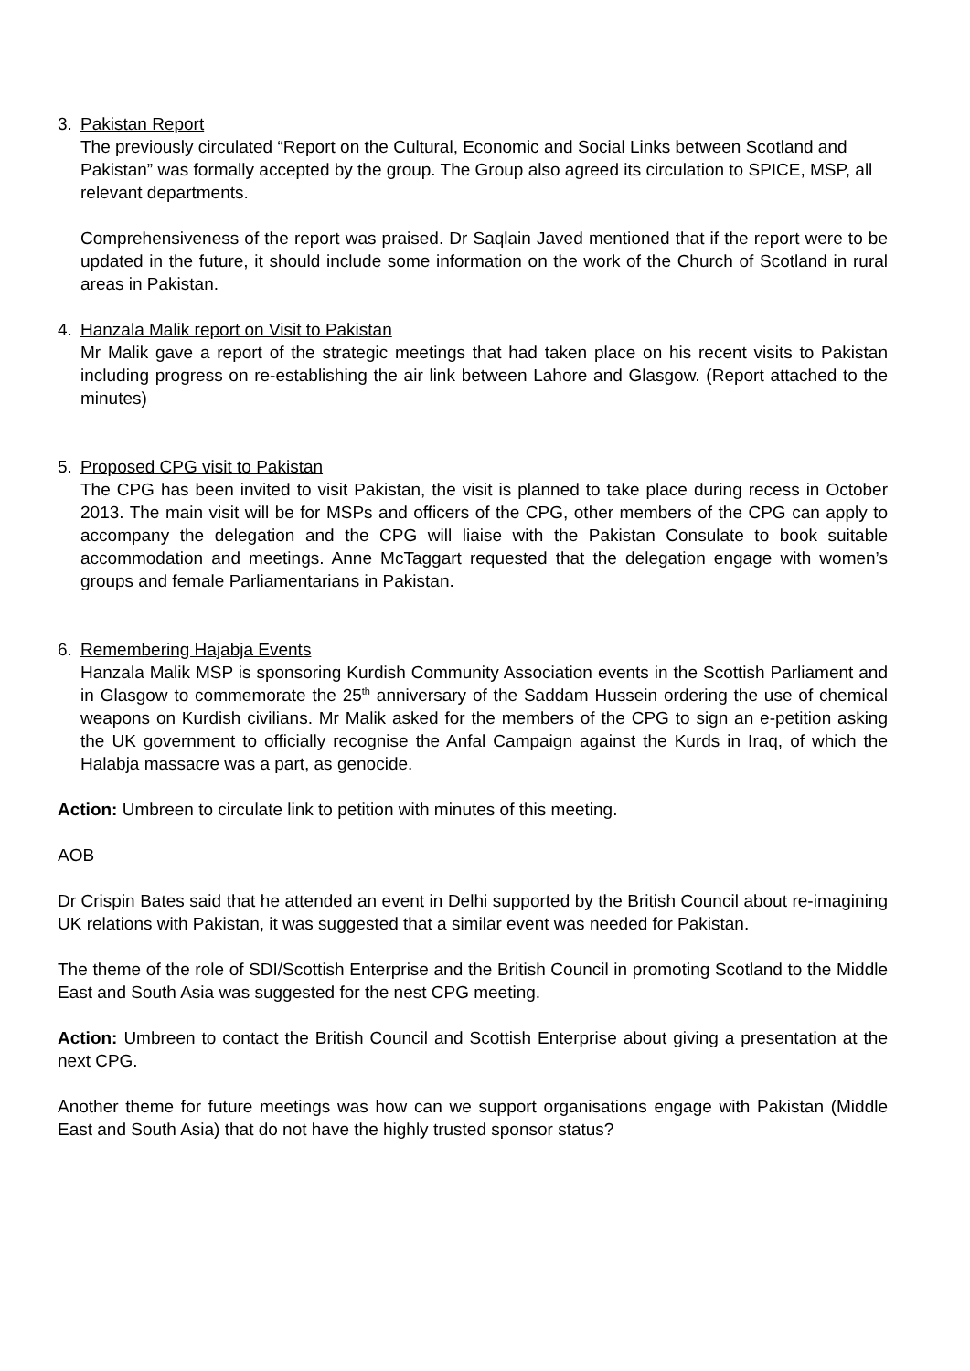3. Pakistan Report
The previously circulated “Report on the Cultural, Economic and Social Links between Scotland and Pakistan” was formally accepted by the group. The Group also agreed its circulation to SPICE, MSP, all relevant departments.
Comprehensiveness of the report was praised. Dr Saqlain Javed mentioned that if the report were to be updated in the future, it should include some information on the work of the Church of Scotland in rural areas in Pakistan.
4. Hanzala Malik report on Visit to Pakistan
Mr Malik gave a report of the strategic meetings that had taken place on his recent visits to Pakistan including progress on re-establishing the air link between Lahore and Glasgow. (Report attached to the minutes)
5. Proposed CPG visit to Pakistan
The CPG has been invited to visit Pakistan, the visit is planned to take place during recess in October 2013. The main visit will be for MSPs and officers of the CPG, other members of the CPG can apply to accompany the delegation and the CPG will liaise with the Pakistan Consulate to book suitable accommodation and meetings. Anne McTaggart requested that the delegation engage with women’s groups and female Parliamentarians in Pakistan.
6. Remembering Hajabja Events
Hanzala Malik MSP is sponsoring Kurdish Community Association events in the Scottish Parliament and in Glasgow to commemorate the 25<sup>th</sup> anniversary of the Saddam Hussein ordering the use of chemical weapons on Kurdish civilians. Mr Malik asked for the members of the CPG to sign an e-petition asking the UK government to officially recognise the Anfal Campaign against the Kurds in Iraq, of which the Halabja massacre was a part, as genocide.
Action: Umbreen to circulate link to petition with minutes of this meeting.
AOB
Dr Crispin Bates said that he attended an event in Delhi supported by the British Council about re-imagining UK relations with Pakistan, it was suggested that a similar event was needed for Pakistan.
The theme of the role of SDI/Scottish Enterprise and the British Council in promoting Scotland to the Middle East and South Asia was suggested for the nest CPG meeting.
Action: Umbreen to contact the British Council and Scottish Enterprise about giving a presentation at the next CPG.
Another theme for future meetings was how can we support organisations engage with Pakistan (Middle East and South Asia) that do not have the highly trusted sponsor status?